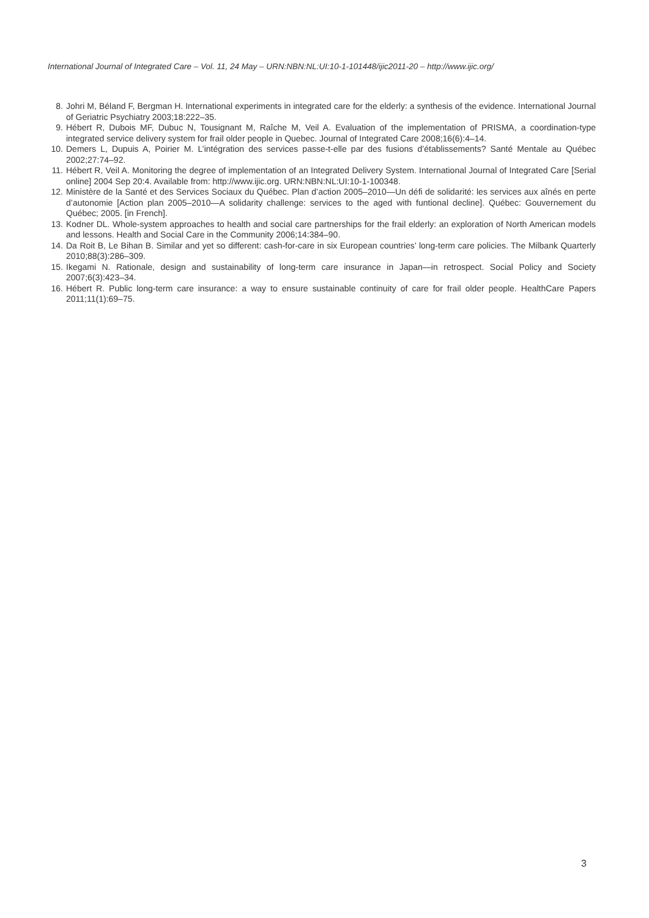International Journal of Integrated Care – Vol. 11, 24 May – URN:NBN:NL:UI:10-1-101448/ijic2011-20 – http://www.ijic.org/
8. Johri M, Béland F, Bergman H. International experiments in integrated care for the elderly: a synthesis of the evidence. International Journal of Geriatric Psychiatry 2003;18:222–35.
9. Hébert R, Dubois MF, Dubuc N, Tousignant M, Raîche M, Veil A. Evaluation of the implementation of PRISMA, a coordination-type integrated service delivery system for frail older people in Quebec. Journal of Integrated Care 2008;16(6):4–14.
10. Demers L, Dupuis A, Poirier M. L’intégration des services passe-t-elle par des fusions d’établissements? Santé Mentale au Québec 2002;27:74–92.
11. Hébert R, Veil A. Monitoring the degree of implementation of an Integrated Delivery System. International Journal of Integrated Care [Serial online] 2004 Sep 20:4. Available from: http://www.ijic.org. URN:NBN:NL:UI:10-1-100348.
12. Ministère de la Santé et des Services Sociaux du Québec. Plan d’action 2005–2010—Un défi de solidarité: les services aux aînés en perte d’autonomie [Action plan 2005–2010—A solidarity challenge: services to the aged with funtional decline]. Québec: Gouvernement du Québec; 2005. [in French].
13. Kodner DL. Whole-system approaches to health and social care partnerships for the frail elderly: an exploration of North American models and lessons. Health and Social Care in the Community 2006;14:384–90.
14. Da Roit B, Le Bihan B. Similar and yet so different: cash-for-care in six European countries’ long-term care policies. The Milbank Quarterly 2010;88(3):286–309.
15. Ikegami N. Rationale, design and sustainability of long-term care insurance in Japan—in retrospect. Social Policy and Society 2007;6(3):423–34.
16. Hébert R. Public long-term care insurance: a way to ensure sustainable continuity of care for frail older people. HealthCare Papers 2011;11(1):69–75.
3